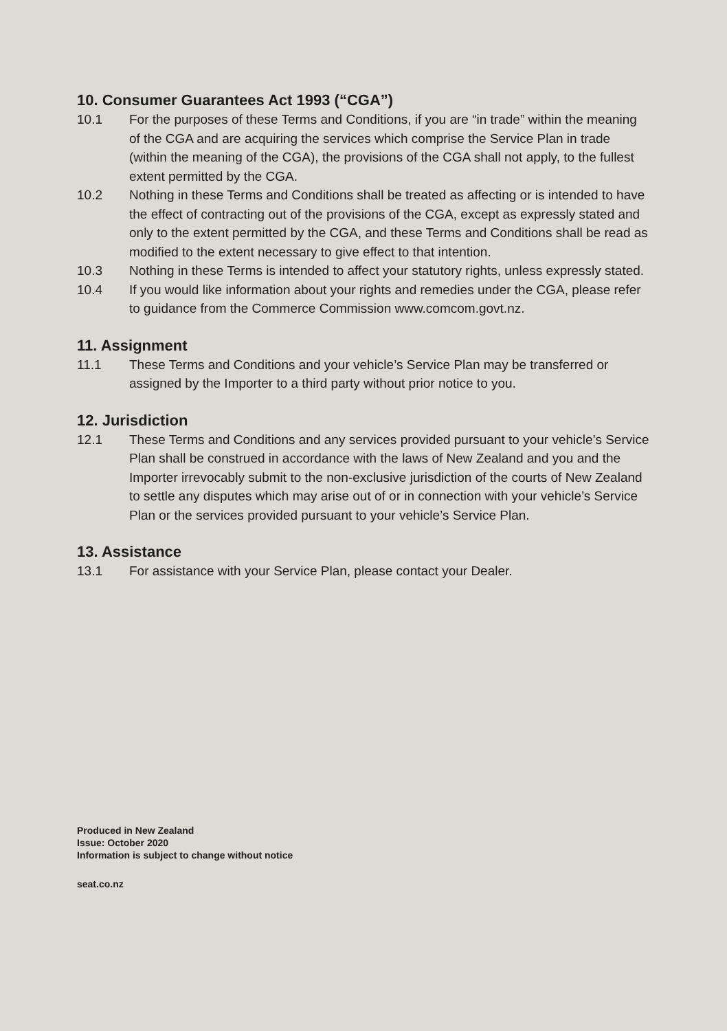10. Consumer Guarantees Act 1993 (“CGA”)
10.1 For the purposes of these Terms and Conditions, if you are “in trade” within the meaning of the CGA and are acquiring the services which comprise the Service Plan in trade (within the meaning of the CGA), the provisions of the CGA shall not apply, to the fullest extent permitted by the CGA.
10.2 Nothing in these Terms and Conditions shall be treated as affecting or is intended to have the effect of contracting out of the provisions of the CGA, except as expressly stated and only to the extent permitted by the CGA, and these Terms and Conditions shall be read as modified to the extent necessary to give effect to that intention.
10.3 Nothing in these Terms is intended to affect your statutory rights, unless expressly stated.
10.4 If you would like information about your rights and remedies under the CGA, please refer to guidance from the Commerce Commission www.comcom.govt.nz.
11. Assignment
11.1 These Terms and Conditions and your vehicle’s Service Plan may be transferred or assigned by the Importer to a third party without prior notice to you.
12. Jurisdiction
12.1 These Terms and Conditions and any services provided pursuant to your vehicle’s Service Plan shall be construed in accordance with the laws of New Zealand and you and the Importer irrevocably submit to the non-exclusive jurisdiction of the courts of New Zealand to settle any disputes which may arise out of or in connection with your vehicle’s Service Plan or the services provided pursuant to your vehicle’s Service Plan.
13. Assistance
13.1 For assistance with your Service Plan, please contact your Dealer.
Produced in New Zealand
Issue: October 2020
Information is subject to change without notice
seat.co.nz